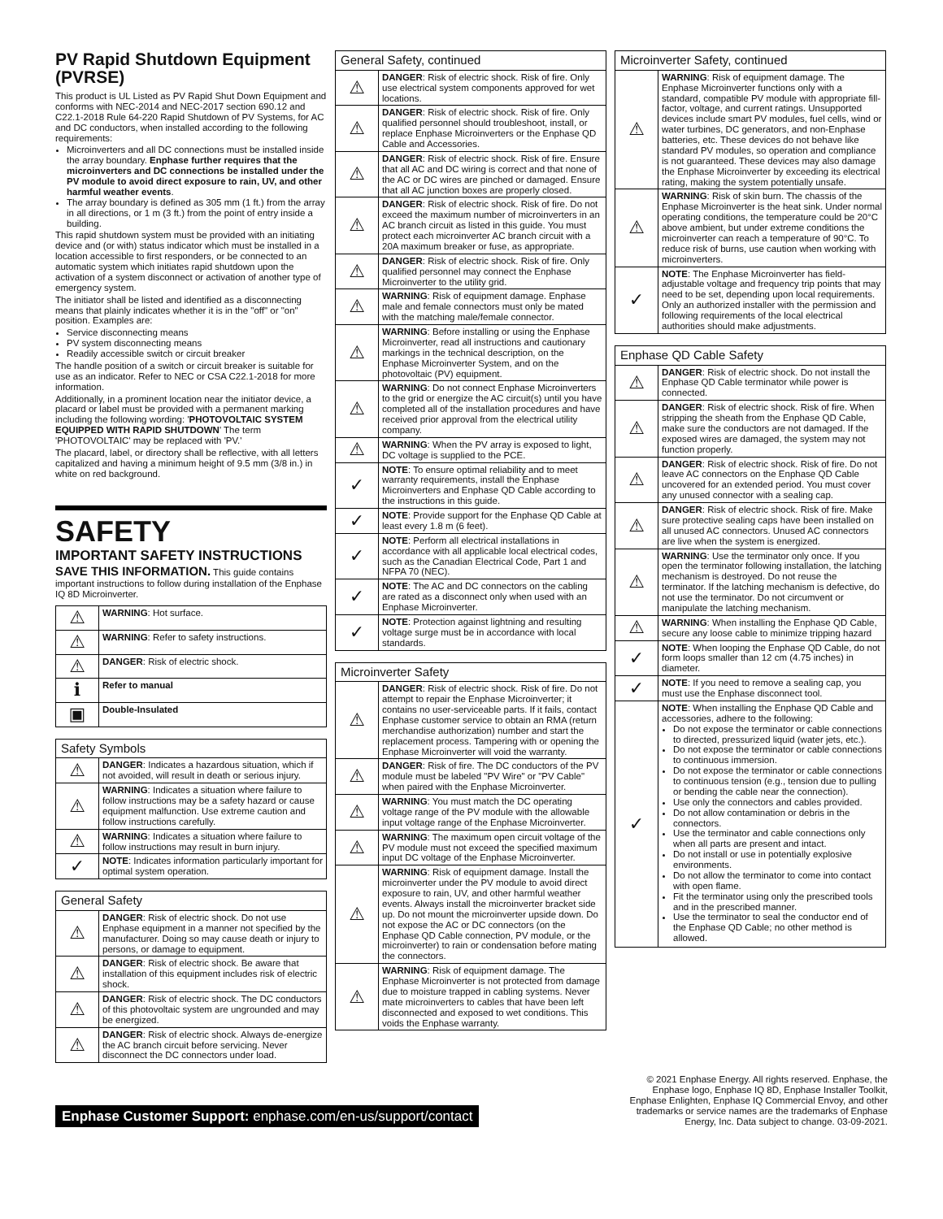PV Rapid Shutdown Equipment (PVRSE)
This product is UL Listed as PV Rapid Shut Down Equipment and conforms with NEC-2014 and NEC-2017 section 690.12 and C22.1-2018 Rule 64-220 Rapid Shutdown of PV Systems, for AC and DC conductors, when installed according to the following requirements:
Microinverters and all DC connections must be installed inside the array boundary. Enphase further requires that the microinverters and DC connections be installed under the PV module to avoid direct exposure to rain, UV, and other harmful weather events.
The array boundary is defined as 305 mm (1 ft.) from the array in all directions, or 1 m (3 ft.) from the point of entry inside a building.
This rapid shutdown system must be provided with an initiating device and (or with) status indicator which must be installed in a location accessible to first responders, or be connected to an automatic system which initiates rapid shutdown upon the activation of a system disconnect or activation of another type of emergency system.
The initiator shall be listed and identified as a disconnecting means that plainly indicates whether it is in the "off" or "on" position. Examples are:
Service disconnecting means
PV system disconnecting means
Readily accessible switch or circuit breaker
The handle position of a switch or circuit breaker is suitable for use as an indicator. Refer to NEC or CSA C22.1-2018 for more information.
Additionally, in a prominent location near the initiator device, a placard or label must be provided with a permanent marking including the following wording: 'PHOTOVOLTAIC SYSTEM EQUIPPED WITH RAPID SHUTDOWN' The term 'PHOTOVOLTAIC' may be replaced with 'PV.'
The placard, label, or directory shall be reflective, with all letters capitalized and having a minimum height of 9.5 mm (3/8 in.) in white on red background.
SAFETY
IMPORTANT SAFETY INSTRUCTIONS
SAVE THIS INFORMATION. This guide contains important instructions to follow during installation of the Enphase IQ 8D Microinverter.
| ⚠ | WARNING : Hot surface. |
| ⚠ | WARNING : Refer to safety instructions. |
| ⚠ | DANGER : Risk of electric shock. |
| ℹ | Refer to manual |
| ▣ | Double-Insulated |
| Safety Symbols | |
| --- | --- |
| ⚠ | DANGER : Indicates a hazardous situation, which if not avoided, will result in death or serious injury. |
| ⚠ | WARNING : Indicates a situation where failure to follow instructions may be a safety hazard or cause equipment malfunction. Use extreme caution and follow instructions carefully. |
| ⚠ | WARNING : Indicates a situation where failure to follow instructions may result in burn injury. |
| ✓ | NOTE : Indicates information particularly important for optimal system operation. |
| General Safety | |
| --- | --- |
| ⚠ | DANGER : Risk of electric shock. Do not use Enphase equipment in a manner not specified by the manufacturer. Doing so may cause death or injury to persons, or damage to equipment. |
| ⚠ | DANGER : Risk of electric shock. Be aware that installation of this equipment includes risk of electric shock. |
| ⚠ | DANGER : Risk of electric shock. The DC conductors of this photovoltaic system are ungrounded and may be energized. |
| ⚠ | DANGER : Risk of electric shock. Always de-energize the AC branch circuit before servicing. Never disconnect the DC connectors under load. |
| General Safety, continued | |
| --- | --- |
| ⚠ | DANGER : Risk of electric shock. Risk of fire. Only use electrical system components approved for wet locations. |
| ⚠ | DANGER : Risk of electric shock. Risk of fire. Only qualified personnel should troubleshoot, install, or replace Enphase Microinverters or the Enphase QD Cable and Accessories. |
| ⚠ | DANGER : Risk of electric shock. Risk of fire. Ensure that all AC and DC wiring is correct and that none of the AC or DC wires are pinched or damaged. Ensure that all AC junction boxes are properly closed. |
| ⚠ | DANGER : Risk of electric shock. Risk of fire. Do not exceed the maximum number of microinverters in an AC branch circuit as listed in this guide. You must protect each microinverter AC branch circuit with a 20A maximum breaker or fuse, as appropriate. |
| ⚠ | DANGER : Risk of electric shock. Risk of fire. Only qualified personnel may connect the Enphase Microinverter to the utility grid. |
| ⚠ | WARNING : Risk of equipment damage. Enphase male and female connectors must only be mated with the matching male/female connector. |
| ⚠ | WARNING : Before installing or using the Enphase Microinverter, read all instructions and cautionary markings in the technical description, on the Enphase Microinverter System, and on the photovoltaic (PV) equipment. |
| ⚠ | WARNING : Do not connect Enphase Microinverters to the grid or energize the AC circuit(s) until you have completed all of the installation procedures and have received prior approval from the electrical utility company. |
| ⚠ | WARNING : When the PV array is exposed to light, DC voltage is supplied to the PCE. |
| ✓ | NOTE : To ensure optimal reliability and to meet warranty requirements, install the Enphase Microinverters and Enphase QD Cable according to the instructions in this guide. |
| ✓ | NOTE : Provide support for the Enphase QD Cable at least every 1.8 m (6 feet). |
| ✓ | NOTE : Perform all electrical installations in accordance with all applicable local electrical codes, such as the Canadian Electrical Code, Part 1 and NFPA 70 (NEC). |
| ✓ | NOTE : The AC and DC connectors on the cabling are rated as a disconnect only when used with an Enphase Microinverter. |
| ✓ | NOTE : Protection against lightning and resulting voltage surge must be in accordance with local standards. |
| Microinverter Safety | |
| --- | --- |
| ⚠ | DANGER : Risk of electric shock. Risk of fire. Do not attempt to repair the Enphase Microinverter; it contains no user-serviceable parts. If it fails, contact Enphase customer service to obtain an RMA (return merchandise authorization) number and start the replacement process. Tampering with or opening the Enphase Microinverter will void the warranty. |
| ⚠ | DANGER : Risk of fire. The DC conductors of the PV module must be labeled "PV Wire" or "PV Cable" when paired with the Enphase Microinverter. |
| ⚠ | WARNING : You must match the DC operating voltage range of the PV module with the allowable input voltage range of the Enphase Microinverter. |
| ⚠ | WARNING : The maximum open circuit voltage of the PV module must not exceed the specified maximum input DC voltage of the Enphase Microinverter. |
| ⚠ | WARNING : Risk of equipment damage. Install the microinverter under the PV module to avoid direct exposure to rain, UV, and other harmful weather events. Always install the microinverter bracket side up. Do not mount the microinverter upside down. Do not expose the AC or DC connectors (on the Enphase QD Cable connection, PV module, or the microinverter) to rain or condensation before mating the connectors. |
| ⚠ | WARNING : Risk of equipment damage. The Enphase Microinverter is not protected from damage due to moisture trapped in cabling systems. Never mate microinverters to cables that have been left disconnected and exposed to wet conditions. This voids the Enphase warranty. |
| Microinverter Safety, continued | |
| --- | --- |
| ⚠ | WARNING : Risk of equipment damage. The Enphase Microinverter functions only with a standard, compatible PV module with appropriate fill-factor, voltage, and current ratings. Unsupported devices include smart PV modules, fuel cells, wind or water turbines, DC generators, and non-Enphase batteries, etc. These devices do not behave like standard PV modules, so operation and compliance is not guaranteed. These devices may also damage the Enphase Microinverter by exceeding its electrical rating, making the system potentially unsafe. |
| ⚠ | WARNING : Risk of skin burn. The chassis of the Enphase Microinverter is the heat sink. Under normal operating conditions, the temperature could be 20°C above ambient, but under extreme conditions the microinverter can reach a temperature of 90°C. To reduce risk of burns, use caution when working with microinverters. |
| ✓ | NOTE : The Enphase Microinverter has field-adjustable voltage and frequency trip points that may need to be set, depending upon local requirements. Only an authorized installer with the permission and following requirements of the local electrical authorities should make adjustments. |
| Enphase QD Cable Safety | |
| --- | --- |
| ⚠ | DANGER : Risk of electric shock. Do not install the Enphase QD Cable terminator while power is connected. |
| ⚠ | DANGER : Risk of electric shock. Risk of fire. When stripping the sheath from the Enphase QD Cable, make sure the conductors are not damaged. If the exposed wires are damaged, the system may not function properly. |
| ⚠ | DANGER : Risk of electric shock. Risk of fire. Do not leave AC connectors on the Enphase QD Cable uncovered for an extended period. You must cover any unused connector with a sealing cap. |
| ⚠ | DANGER : Risk of electric shock. Risk of fire. Make sure protective sealing caps have been installed on all unused AC connectors. Unused AC connectors are live when the system is energized. |
| ⚠ | WARNING : Use the terminator only once. If you open the terminator following installation, the latching mechanism is destroyed. Do not reuse the terminator. If the latching mechanism is defective, do not use the terminator. Do not circumvent or manipulate the latching mechanism. |
| ⚠ | WARNING : When installing the Enphase QD Cable, secure any loose cable to minimize tripping hazard |
| ✓ | NOTE : When looping the Enphase QD Cable, do not form loops smaller than 12 cm (4.75 inches) in diameter. |
| ✓ | NOTE : If you need to remove a sealing cap, you must use the Enphase disconnect tool. |
| ✓ | NOTE : When installing the Enphase QD Cable and accessories, adhere to the following: Do not expose the terminator or cable connections to directed, pressurized liquid (water jets, etc.). Do not expose the terminator or cable connections to continuous immersion. Do not expose the terminator or cable connections to continuous tension (e.g., tension due to pulling or bending the cable near the connection). Use only the connectors and cables provided. Do not allow contamination or debris in the connectors. Use the terminator and cable connections only when all parts are present and intact. Do not install or use in potentially explosive environments. Do not allow the terminator to come into contact with open flame. Fit the terminator using only the prescribed tools and in the prescribed manner. Use the terminator to seal the conductor end of the Enphase QD Cable; no other method is allowed. |
Enphase Customer Support: enphase.com/en-us/support/contact
© 2021 Enphase Energy. All rights reserved. Enphase, the Enphase logo, Enphase IQ 8D, Enphase Installer Toolkit, Enphase Enlighten, Enphase IQ Commercial Envoy, and other trademarks or service names are the trademarks of Enphase Energy, Inc. Data subject to change. 03-09-2021.